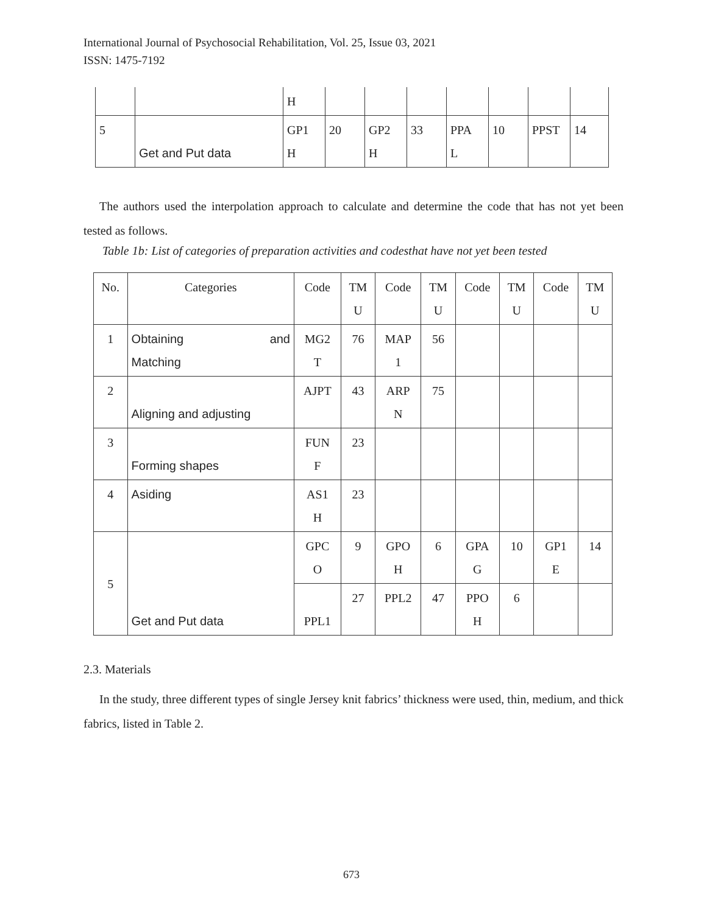International Journal of Psychosocial Rehabilitation, Vol. 25, Issue 03, 2021
ISSN: 1475-7192
| | | H | | | | | | | |
| 5 | Get and Put data | GP1 H | 20 | GP2 H | 33 | PPA L | 10 | PPST | 14 |
The authors used the interpolation approach to calculate and determine the code that has not yet been tested as follows.
Table 1b: List of categories of preparation activities and codesthat have not yet been tested
| No. | Categories | Code | TM U | Code | TM U | Code | TM U | Code | TM U |
| 1 | Obtaining and Matching | MG2 T | 76 | MAP 1 | 56 | | | | |
| 2 | Aligning and adjusting | AJPT | 43 | ARP N | 75 | | | | |
| 3 | Forming shapes | FUN F | 23 | | | | | | |
| 4 | Asiding | AS1 H | 23 | | | | | | |
| 5 | Get and Put data | GPC O | 9 | GPO H | 6 | GPA G | 10 | GP1 E | 14 |
| | | PPL1 | 27 | PPL2 | 47 | PPO H | 6 | | |
2.3. Materials
In the study, three different types of single Jersey knit fabrics’ thickness were used, thin, medium, and thick fabrics, listed in Table 2.
673